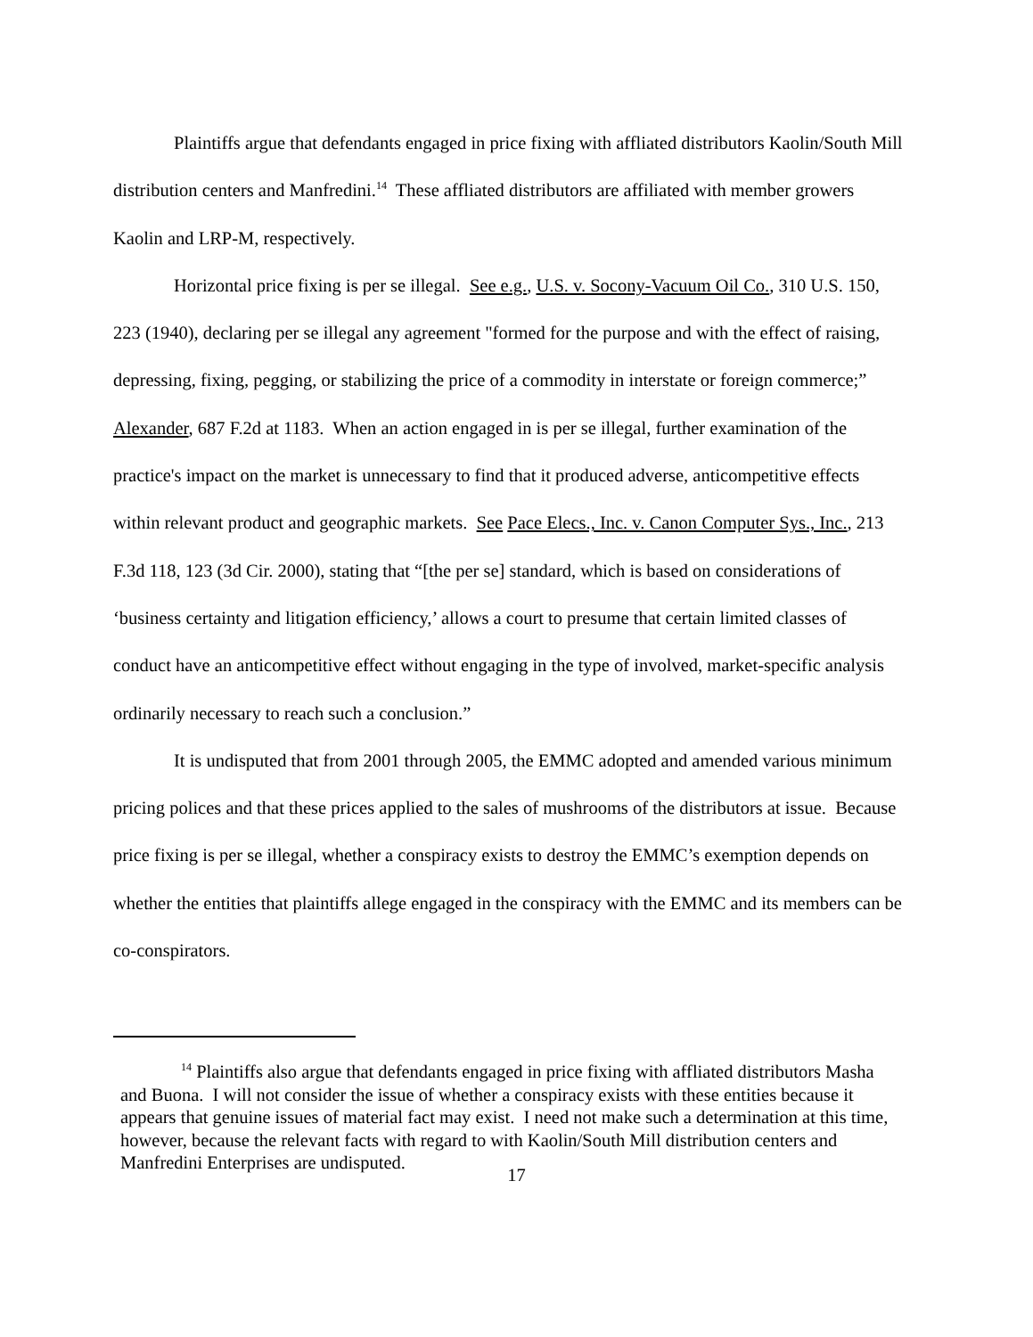Plaintiffs argue that defendants engaged in price fixing with affliated distributors Kaolin/South Mill distribution centers and Manfredini.<sup>14</sup> These affliated distributors are affiliated with member growers Kaolin and LRP-M, respectively.
Horizontal price fixing is per se illegal. See e.g., U.S. v. Socony-Vacuum Oil Co., 310 U.S. 150, 223 (1940), declaring per se illegal any agreement "formed for the purpose and with the effect of raising, depressing, fixing, pegging, or stabilizing the price of a commodity in interstate or foreign commerce;” Alexander, 687 F.2d at 1183. When an action engaged in is per se illegal, further examination of the practice's impact on the market is unnecessary to find that it produced adverse, anticompetitive effects within relevant product and geographic markets. See Pace Elecs., Inc. v. Canon Computer Sys., Inc., 213 F.3d 118, 123 (3d Cir. 2000), stating that “[the per se] standard, which is based on considerations of ‘business certainty and litigation efficiency,’ allows a court to presume that certain limited classes of conduct have an anticompetitive effect without engaging in the type of involved, market-specific analysis ordinarily necessary to reach such a conclusion.”
It is undisputed that from 2001 through 2005, the EMMC adopted and amended various minimum pricing polices and that these prices applied to the sales of mushrooms of the distributors at issue. Because price fixing is per se illegal, whether a conspiracy exists to destroy the EMMC’s exemption depends on whether the entities that plaintiffs allege engaged in the conspiracy with the EMMC and its members can be co-conspirators.
<sup>14</sup> Plaintiffs also argue that defendants engaged in price fixing with affliated distributors Masha and Buona. I will not consider the issue of whether a conspiracy exists with these entities because it appears that genuine issues of material fact may exist. I need not make such a determination at this time, however, because the relevant facts with regard to with Kaolin/South Mill distribution centers and Manfredini Enterprises are undisputed.
17